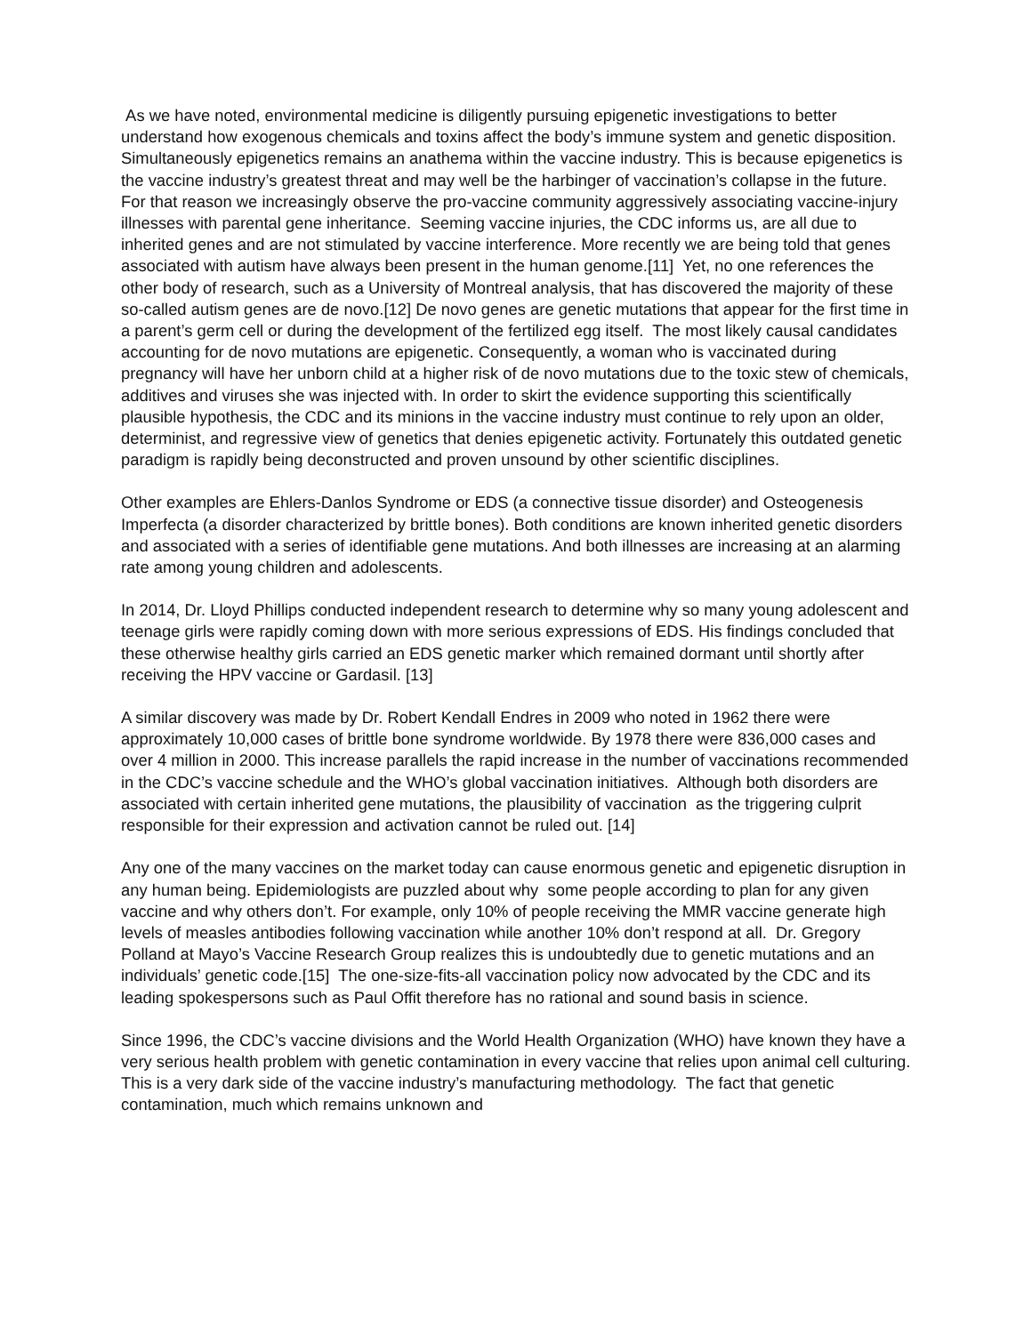As we have noted, environmental medicine is diligently pursuing epigenetic investigations to better understand how exogenous chemicals and toxins affect the body’s immune system and genetic disposition. Simultaneously epigenetics remains an anathema within the vaccine industry. This is because epigenetics is the vaccine industry’s greatest threat and may well be the harbinger of vaccination’s collapse in the future. For that reason we increasingly observe the pro-vaccine community aggressively associating vaccine-injury illnesses with parental gene inheritance. Seeming vaccine injuries, the CDC informs us, are all due to inherited genes and are not stimulated by vaccine interference. More recently we are being told that genes associated with autism have always been present in the human genome.[11] Yet, no one references the other body of research, such as a University of Montreal analysis, that has discovered the majority of these so-called autism genes are de novo.[12] De novo genes are genetic mutations that appear for the first time in a parent’s germ cell or during the development of the fertilized egg itself. The most likely causal candidates accounting for de novo mutations are epigenetic. Consequently, a woman who is vaccinated during pregnancy will have her unborn child at a higher risk of de novo mutations due to the toxic stew of chemicals, additives and viruses she was injected with. In order to skirt the evidence supporting this scientifically plausible hypothesis, the CDC and its minions in the vaccine industry must continue to rely upon an older, determinist, and regressive view of genetics that denies epigenetic activity. Fortunately this outdated genetic paradigm is rapidly being deconstructed and proven unsound by other scientific disciplines.
Other examples are Ehlers-Danlos Syndrome or EDS (a connective tissue disorder) and Osteogenesis Imperfecta (a disorder characterized by brittle bones). Both conditions are known inherited genetic disorders and associated with a series of identifiable gene mutations. And both illnesses are increasing at an alarming rate among young children and adolescents.
In 2014, Dr. Lloyd Phillips conducted independent research to determine why so many young adolescent and teenage girls were rapidly coming down with more serious expressions of EDS. His findings concluded that these otherwise healthy girls carried an EDS genetic marker which remained dormant until shortly after receiving the HPV vaccine or Gardasil. [13]
A similar discovery was made by Dr. Robert Kendall Endres in 2009 who noted in 1962 there were approximately 10,000 cases of brittle bone syndrome worldwide. By 1978 there were 836,000 cases and over 4 million in 2000. This increase parallels the rapid increase in the number of vaccinations recommended in the CDC’s vaccine schedule and the WHO’s global vaccination initiatives. Although both disorders are associated with certain inherited gene mutations, the plausibility of vaccination as the triggering culprit responsible for their expression and activation cannot be ruled out. [14]
Any one of the many vaccines on the market today can cause enormous genetic and epigenetic disruption in any human being. Epidemiologists are puzzled about why some people according to plan for any given vaccine and why others don’t. For example, only 10% of people receiving the MMR vaccine generate high levels of measles antibodies following vaccination while another 10% don’t respond at all. Dr. Gregory Polland at Mayo’s Vaccine Research Group realizes this is undoubtedly due to genetic mutations and an individuals’ genetic code.[15] The one-size-fits-all vaccination policy now advocated by the CDC and its leading spokespersons such as Paul Offit therefore has no rational and sound basis in science.
Since 1996, the CDC’s vaccine divisions and the World Health Organization (WHO) have known they have a very serious health problem with genetic contamination in every vaccine that relies upon animal cell culturing. This is a very dark side of the vaccine industry’s manufacturing methodology. The fact that genetic contamination, much which remains unknown and